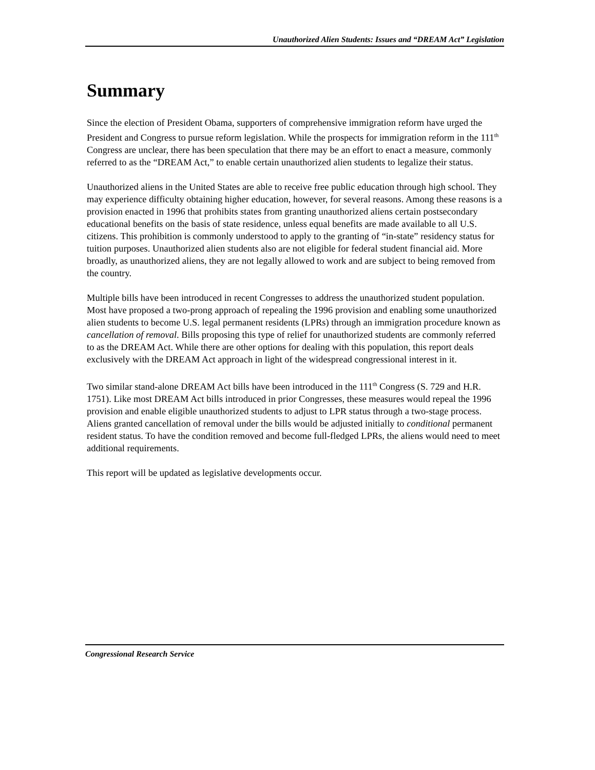Unauthorized Alien Students: Issues and “DREAM Act” Legislation
Summary
Since the election of President Obama, supporters of comprehensive immigration reform have urged the President and Congress to pursue reform legislation. While the prospects for immigration reform in the 111<sup>th</sup> Congress are unclear, there has been speculation that there may be an effort to enact a measure, commonly referred to as the “DREAM Act,” to enable certain unauthorized alien students to legalize their status.
Unauthorized aliens in the United States are able to receive free public education through high school. They may experience difficulty obtaining higher education, however, for several reasons. Among these reasons is a provision enacted in 1996 that prohibits states from granting unauthorized aliens certain postsecondary educational benefits on the basis of state residence, unless equal benefits are made available to all U.S. citizens. This prohibition is commonly understood to apply to the granting of “in-state” residency status for tuition purposes. Unauthorized alien students also are not eligible for federal student financial aid. More broadly, as unauthorized aliens, they are not legally allowed to work and are subject to being removed from the country.
Multiple bills have been introduced in recent Congresses to address the unauthorized student population. Most have proposed a two-prong approach of repealing the 1996 provision and enabling some unauthorized alien students to become U.S. legal permanent residents (LPRs) through an immigration procedure known as cancellation of removal. Bills proposing this type of relief for unauthorized students are commonly referred to as the DREAM Act. While there are other options for dealing with this population, this report deals exclusively with the DREAM Act approach in light of the widespread congressional interest in it.
Two similar stand-alone DREAM Act bills have been introduced in the 111<sup>th</sup> Congress (S. 729 and H.R. 1751). Like most DREAM Act bills introduced in prior Congresses, these measures would repeal the 1996 provision and enable eligible unauthorized students to adjust to LPR status through a two-stage process. Aliens granted cancellation of removal under the bills would be adjusted initially to conditional permanent resident status. To have the condition removed and become full-fledged LPRs, the aliens would need to meet additional requirements.
This report will be updated as legislative developments occur.
Congressional Research Service